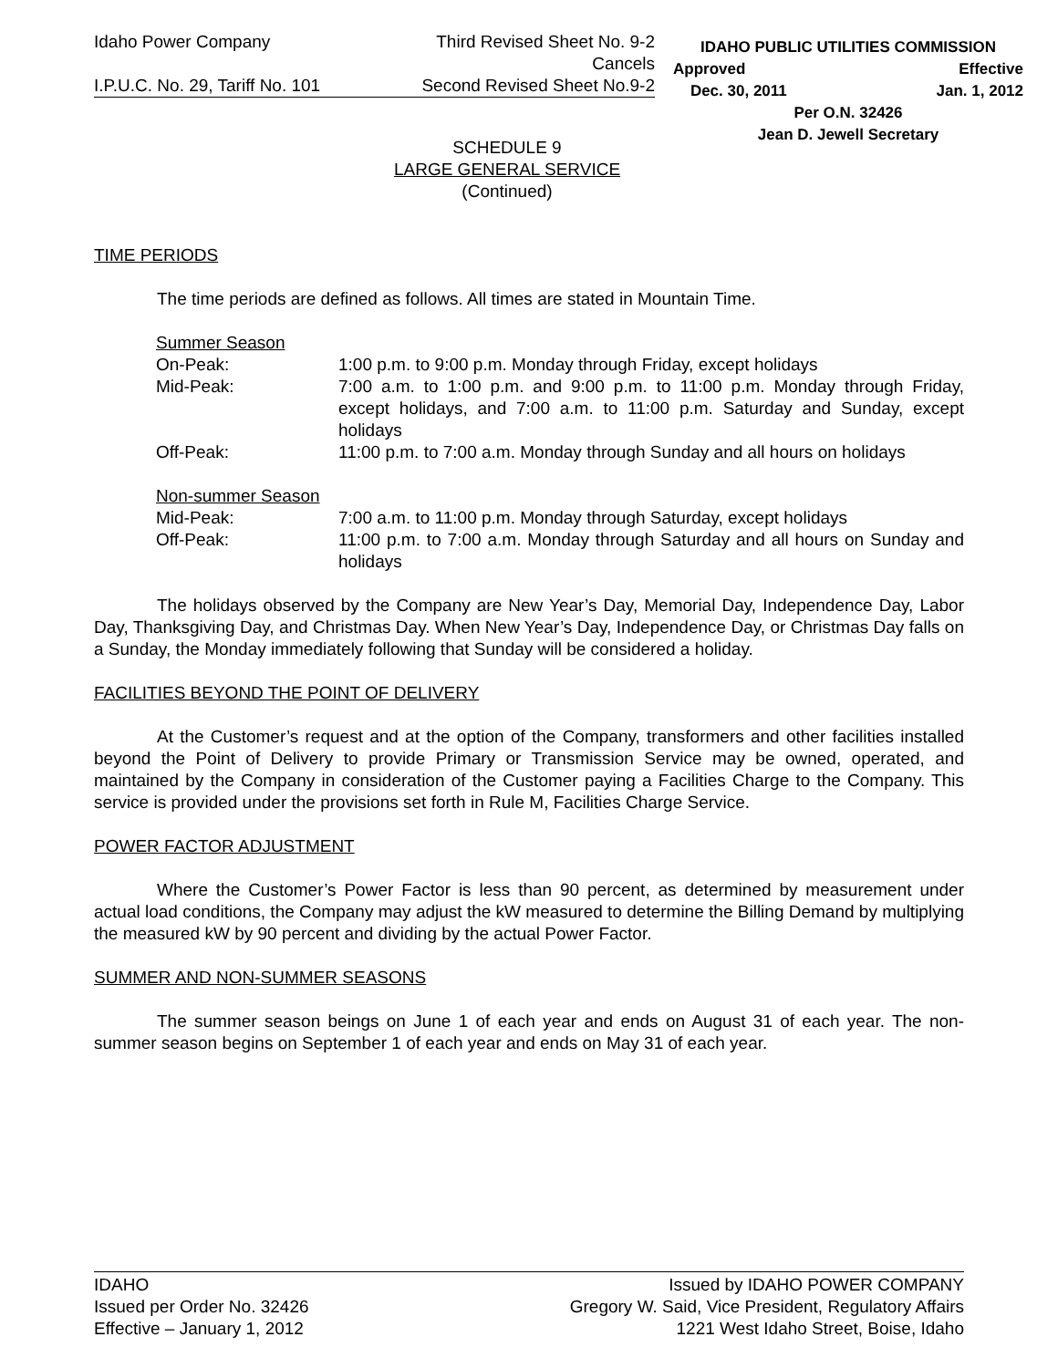Idaho Power Company Third Revised Sheet No. 9-2
Cancels
I.P.U.C. No. 29, Tariff No. 101 Second Revised Sheet No.9-2
IDAHO PUBLIC UTILITIES COMMISSION
Approved Effective
Dec. 30, 2011 Jan. 1, 2012
Per O.N. 32426
Jean D. Jewell Secretary
SCHEDULE 9
LARGE GENERAL SERVICE
(Continued)
TIME PERIODS
The time periods are defined as follows. All times are stated in Mountain Time.
Summer Season
| On-Peak: | 1:00 p.m. to 9:00 p.m. Monday through Friday, except holidays |
| Mid-Peak: | 7:00 a.m. to 1:00 p.m. and 9:00 p.m. to 11:00 p.m. Monday through Friday, except holidays, and 7:00 a.m. to 11:00 p.m. Saturday and Sunday, except holidays |
| Off-Peak: | 11:00 p.m. to 7:00 a.m. Monday through Sunday and all hours on holidays |
Non-summer Season
| Mid-Peak: | 7:00 a.m. to 11:00 p.m. Monday through Saturday, except holidays |
| Off-Peak: | 11:00 p.m. to 7:00 a.m. Monday through Saturday and all hours on Sunday and holidays |
The holidays observed by the Company are New Year’s Day, Memorial Day, Independence Day, Labor Day, Thanksgiving Day, and Christmas Day. When New Year’s Day, Independence Day, or Christmas Day falls on a Sunday, the Monday immediately following that Sunday will be considered a holiday.
FACILITIES BEYOND THE POINT OF DELIVERY
At the Customer’s request and at the option of the Company, transformers and other facilities installed beyond the Point of Delivery to provide Primary or Transmission Service may be owned, operated, and maintained by the Company in consideration of the Customer paying a Facilities Charge to the Company. This service is provided under the provisions set forth in Rule M, Facilities Charge Service.
POWER FACTOR ADJUSTMENT
Where the Customer’s Power Factor is less than 90 percent, as determined by measurement under actual load conditions, the Company may adjust the kW measured to determine the Billing Demand by multiplying the measured kW by 90 percent and dividing by the actual Power Factor.
SUMMER AND NON-SUMMER SEASONS
The summer season beings on June 1 of each year and ends on August 31 of each year. The non-summer season begins on September 1 of each year and ends on May 31 of each year.
IDAHO Issued by IDAHO POWER COMPANY
Issued per Order No. 32426 Gregory W. Said, Vice President, Regulatory Affairs
Effective – January 1, 2012 1221 West Idaho Street, Boise, Idaho